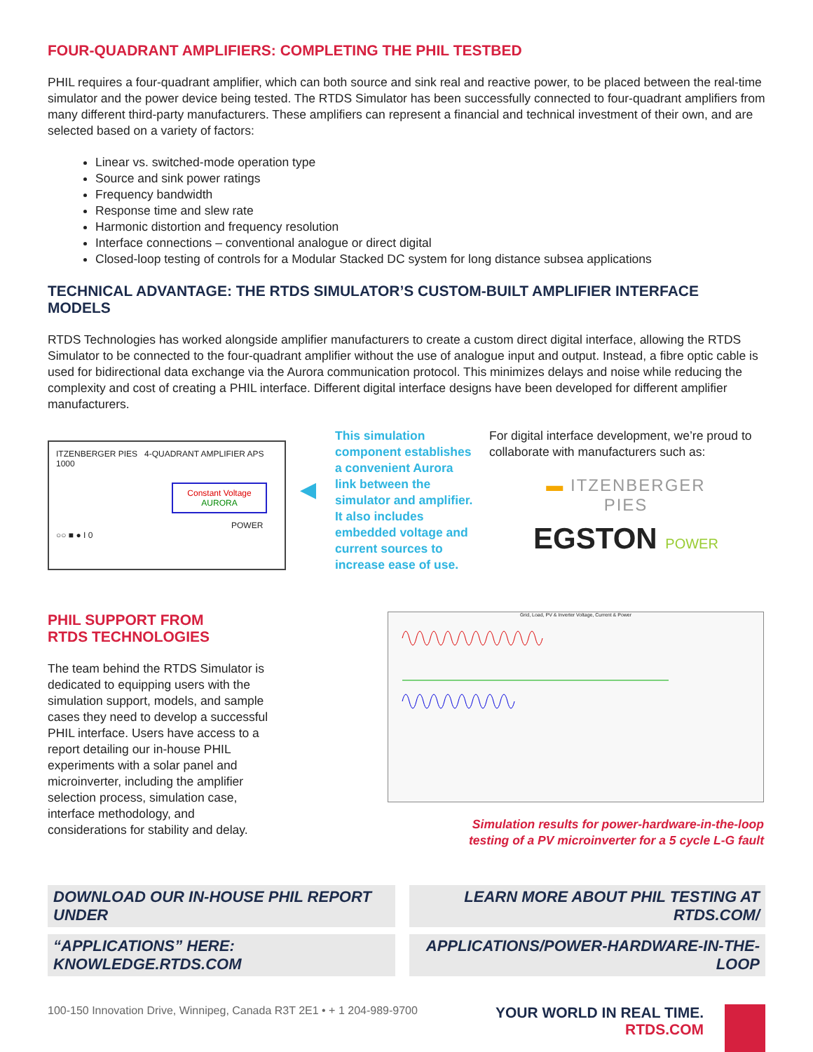FOUR-QUADRANT AMPLIFIERS: COMPLETING THE PHIL TESTBED
PHIL requires a four-quadrant amplifier, which can both source and sink real and reactive power, to be placed between the real-time simulator and the power device being tested. The RTDS Simulator has been successfully connected to four-quadrant amplifiers from many different third-party manufacturers. These amplifiers can represent a financial and technical investment of their own, and are selected based on a variety of factors:
Linear vs. switched-mode operation type
Source and sink power ratings
Frequency bandwidth
Response time and slew rate
Harmonic distortion and frequency resolution
Interface connections – conventional analogue or direct digital
Closed-loop testing of controls for a Modular Stacked DC system for long distance subsea applications
TECHNICAL ADVANTAGE: THE RTDS SIMULATOR’S CUSTOM-BUILT AMPLIFIER INTERFACE MODELS
RTDS Technologies has worked alongside amplifier manufacturers to create a custom direct digital interface, allowing the RTDS Simulator to be connected to the four-quadrant amplifier without the use of analogue input and output. Instead, a fibre optic cable is used for bidirectional data exchange via the Aurora communication protocol. This minimizes delays and noise while reducing the complexity and cost of creating a PHIL interface. Different digital interface designs have been developed for different amplifier manufacturers.
ITZENBERGER PIES 4-QUADRANT AMPLIFIER APS 1000
Constant Voltage
AURORA
POWER
○○ ■ ● I 0
◀
This simulation component establishes a convenient Aurora link between the simulator and amplifier. It also includes embedded voltage and current sources to increase ease of use.
For digital interface development, we’re proud to collaborate with manufacturers such as:
▬ ITZENBERGER
PIES
EGSTON POWER
PHIL SUPPORT FROM
RTDS TECHNOLOGIES
The team behind the RTDS Simulator is dedicated to equipping users with the simulation support, models, and sample cases they need to develop a successful PHIL interface. Users have access to a report detailing our in-house PHIL experiments with a solar panel and microinverter, including the amplifier selection process, simulation case, interface methodology, and considerations for stability and delay.
Grid, Load, PV & Inverter Voltage, Current & Power
Simulation results for power-hardware-in-the-loop
testing of a PV microinverter for a 5 cycle L-G fault
DOWNLOAD OUR IN-HOUSE PHIL REPORT UNDER
“APPLICATIONS” HERE: KNOWLEDGE.RTDS.COM
LEARN MORE ABOUT PHIL TESTING AT RTDS.COM/
APPLICATIONS/POWER-HARDWARE-IN-THE-LOOP
100-150 Innovation Drive, Winnipeg, Canada R3T 2E1 • + 1 204-989-9700
YOUR WORLD IN REAL TIME.
RTDS.COM